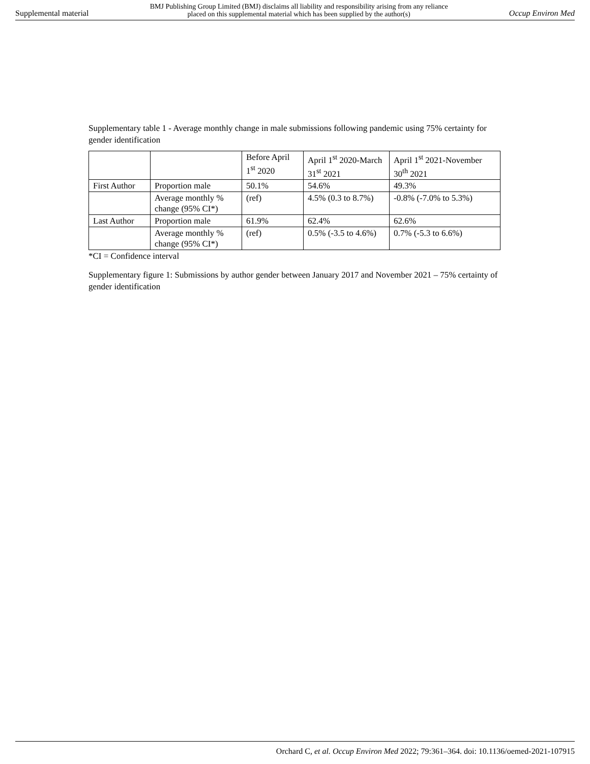Supplemental material BMJ Publishing Group Limited (BMJ) disclaims all liability and responsibility arising from any reliance
placed on this supplemental material which has been supplied by the author(s) Occup Environ Med
Supplementary table 1 - Average monthly change in male submissions following pandemic using 75% certainty for gender identification
| | | Before April 1<sup>st</sup> 2020 | April 1<sup>st</sup> 2020-March 31<sup>st</sup> 2021 | April 1<sup>st</sup> 2021-November 30<sup>th</sup> 2021 |
| First Author | Proportion male | 50.1% | 54.6% | 49.3% |
| | Average monthly % change (95% CI*) | (ref) | 4.5% (0.3 to 8.7%) | -0.8% (-7.0% to 5.3%) |
| Last Author | Proportion male | 61.9% | 62.4% | 62.6% |
| | Average monthly % change (95% CI*) | (ref) | 0.5% (-3.5 to 4.6%) | 0.7% (-5.3 to 6.6%) |
*CI = Confidence interval
Supplementary figure 1: Submissions by author gender between January 2017 and November 2021 – 75% certainty of gender identification
Orchard C, et al. Occup Environ Med 2022; 79:361–364. doi: 10.1136/oemed-2021-107915